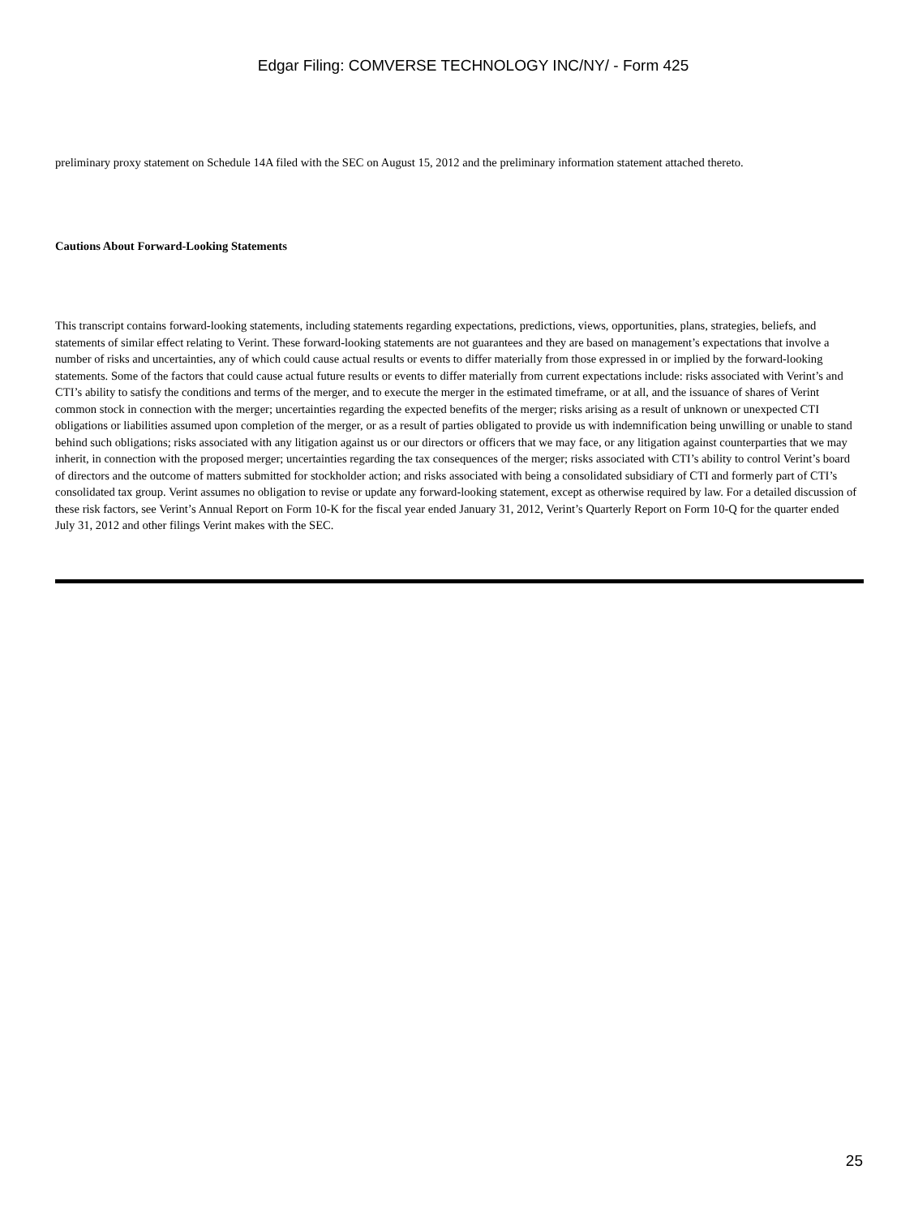Edgar Filing: COMVERSE TECHNOLOGY INC/NY/ - Form 425
preliminary proxy statement on Schedule 14A filed with the SEC on August 15, 2012 and the preliminary information statement attached thereto.
Cautions About Forward-Looking Statements
This transcript contains forward-looking statements, including statements regarding expectations, predictions, views, opportunities, plans, strategies, beliefs, and statements of similar effect relating to Verint. These forward-looking statements are not guarantees and they are based on management’s expectations that involve a number of risks and uncertainties, any of which could cause actual results or events to differ materially from those expressed in or implied by the forward-looking statements. Some of the factors that could cause actual future results or events to differ materially from current expectations include: risks associated with Verint’s and CTI’s ability to satisfy the conditions and terms of the merger, and to execute the merger in the estimated timeframe, or at all, and the issuance of shares of Verint common stock in connection with the merger; uncertainties regarding the expected benefits of the merger; risks arising as a result of unknown or unexpected CTI obligations or liabilities assumed upon completion of the merger, or as a result of parties obligated to provide us with indemnification being unwilling or unable to stand behind such obligations; risks associated with any litigation against us or our directors or officers that we may face, or any litigation against counterparties that we may inherit, in connection with the proposed merger; uncertainties regarding the tax consequences of the merger; risks associated with CTI’s ability to control Verint’s board of directors and the outcome of matters submitted for stockholder action; and risks associated with being a consolidated subsidiary of CTI and formerly part of CTI’s consolidated tax group. Verint assumes no obligation to revise or update any forward-looking statement, except as otherwise required by law. For a detailed discussion of these risk factors, see Verint’s Annual Report on Form 10-K for the fiscal year ended January 31, 2012, Verint’s Quarterly Report on Form 10-Q for the quarter ended July 31, 2012 and other filings Verint makes with the SEC.
25